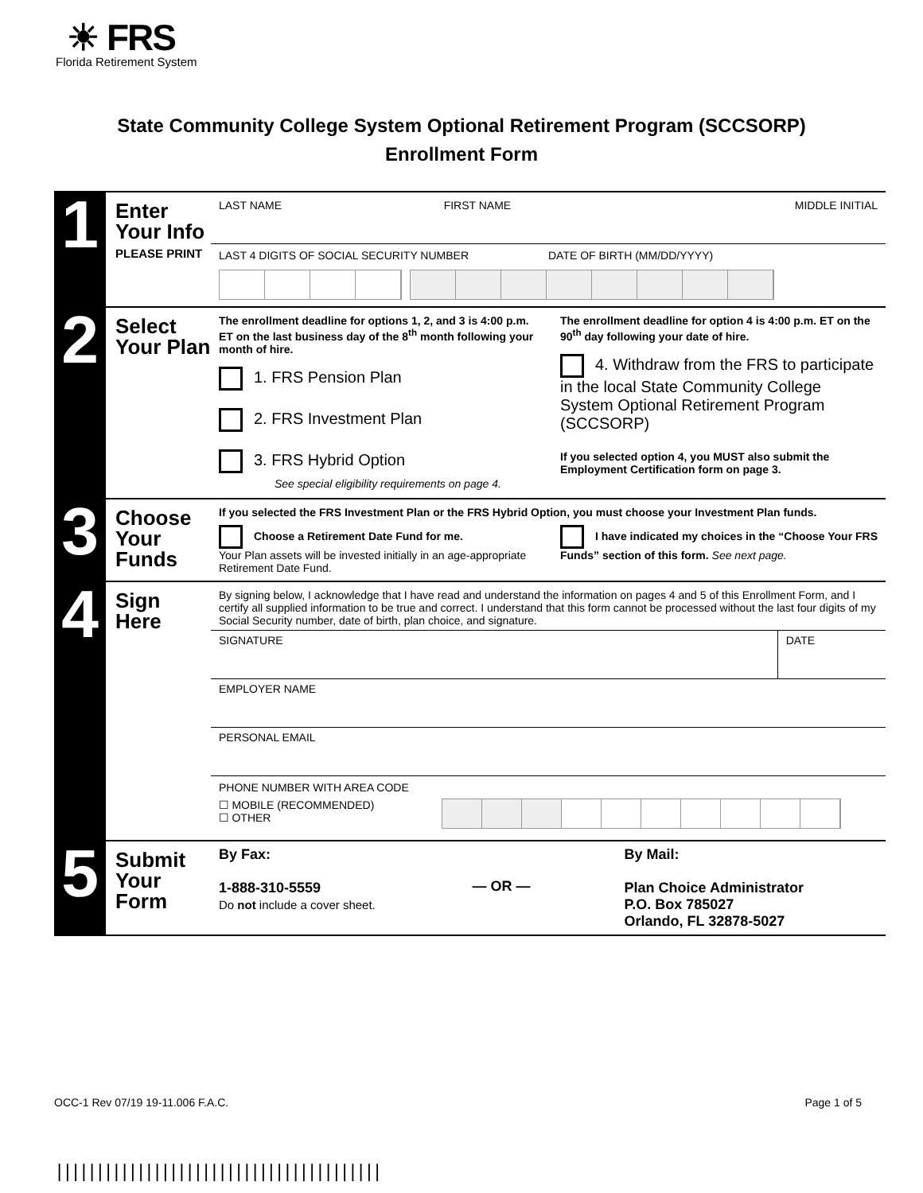☀ FRS
Florida Retirement System
State Community College System Optional Retirement Program (SCCSORP)
Enrollment Form
1
Enter Your Info
PLEASE PRINT
LAST NAME FIRST NAME MIDDLE INITIAL
LAST 4 DIGITS OF SOCIAL SECURITY NUMBER
DATE OF BIRTH (MM/DD/YYYY)
2
Select Your Plan
The enrollment deadline for options 1, 2, and 3 is 4:00 p.m. ET on the last business day of the 8<sup>th</sup> month following your month of hire.
1. FRS Pension Plan
2. FRS Investment Plan
3. FRS Hybrid Option
See special eligibility requirements on page 4.
The enrollment deadline for option 4 is 4:00 p.m. ET on the 90<sup>th</sup> day following your date of hire.
4. Withdraw from the FRS to participate in the local State Community College System Optional Retirement Program (SCCSORP)
If you selected option 4, you MUST also submit the Employment Certification form on page 3.
3
Choose Your Funds
If you selected the FRS Investment Plan or the FRS Hybrid Option, you must choose your Investment Plan funds.
Choose a Retirement Date Fund for me.
Your Plan assets will be invested initially in an age-appropriate Retirement Date Fund.
I have indicated my choices in the “Choose Your FRS Funds” section of this form. See next page.
4
Sign Here
By signing below, I acknowledge that I have read and understand the information on pages 4 and 5 of this Enrollment Form, and I certify all supplied information to be true and correct. I understand that this form cannot be processed without the last four digits of my Social Security number, date of birth, plan choice, and signature.
SIGNATURE DATE
EMPLOYER NAME
PERSONAL EMAIL
PHONE NUMBER WITH AREA CODE
☐ MOBILE (RECOMMENDED)
☐ OTHER
5
Submit Your Form
By Fax:
1-888-310-5559
Do not include a cover sheet.
— OR —
By Mail:
Plan Choice Administrator
P.O. Box 785027
Orlando, FL 32878-5027
OCC-1 Rev 07/19 19-11.006 F.A.C. Page 1 of 5
||||||||||||||||||||||||||||||||||||||||